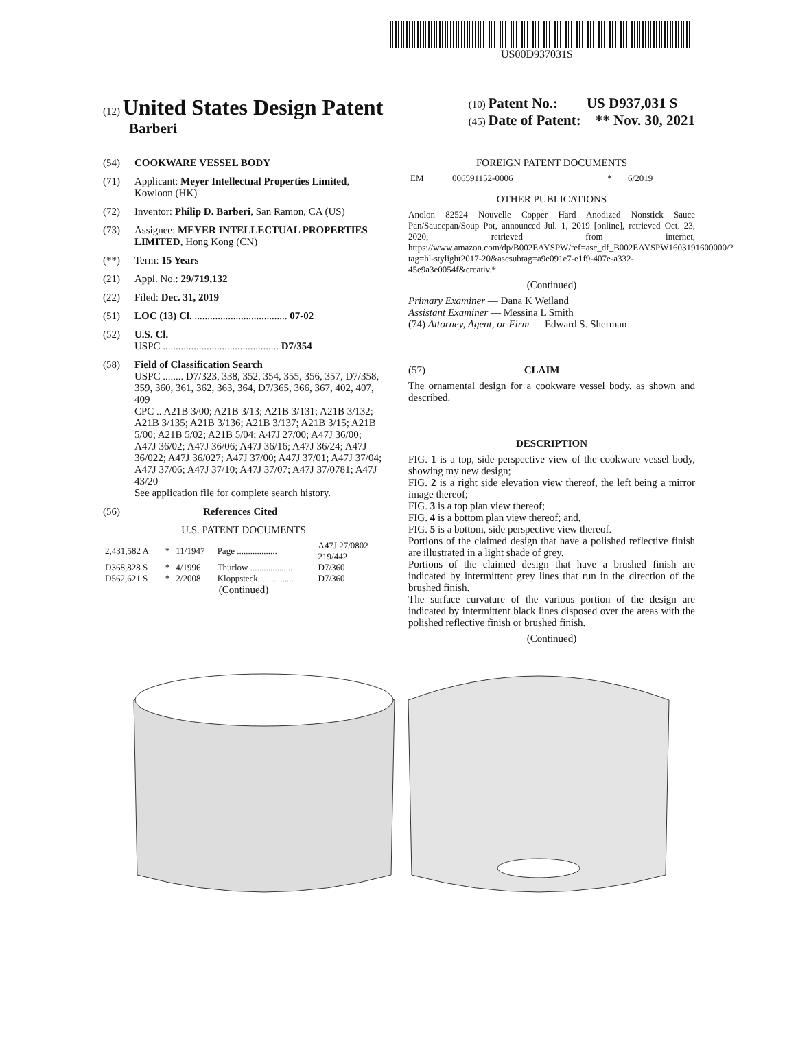US00D937031S
(12) United States Design Patent
Barberi
(10) Patent No.: US D937,031 S
(45) Date of Patent: ** Nov. 30, 2021
(54) COOKWARE VESSEL BODY
(71) Applicant: Meyer Intellectual Properties Limited, Kowloon (HK)
(72) Inventor: Philip D. Barberi, San Ramon, CA (US)
(73) Assignee: MEYER INTELLECTUAL PROPERTIES LIMITED, Hong Kong (CN)
(**) Term: 15 Years
(21) Appl. No.: 29/719,132
(22) Filed: Dec. 31, 2019
(51) LOC (13) Cl. .................................... 07-02
(52) U.S. Cl.
USPC ............................................. D7/354
(58) Field of Classification Search
USPC ........ D7/323, 338, 352, 354, 355, 356, 357, D7/358, 359, 360, 361, 362, 363, 364, D7/365, 366, 367, 402, 407, 409
CPC .. A21B 3/00; A21B 3/13; A21B 3/131; A21B 3/132; A21B 3/135; A21B 3/136; A21B 3/137; A21B 3/15; A21B 5/00; A21B 5/02; A21B 5/04; A47J 27/00; A47J 36/00; A47J 36/02; A47J 36/06; A47J 36/16; A47J 36/24; A47J 36/022; A47J 36/027; A47J 37/00; A47J 37/01; A47J 37/04; A47J 37/06; A47J 37/10; A47J 37/07; A47J 37/0781; A47J 43/20
See application file for complete search history.
(56) References Cited
U.S. PATENT DOCUMENTS
| 2,431,582 A | * | 11/1947 | Page .................. | A47J 27/0802 219/442 |
| D368,828 S | * | 4/1996 | Thurlow ................... | D7/360 |
| D562,621 S | * | 2/2008 | Kloppsteck ............... | D7/360 |
(Continued)
FOREIGN PATENT DOCUMENTS
| EM | 006591152-0006 | * | 6/2019 |
OTHER PUBLICATIONS
Anolon 82524 Nouvelle Copper Hard Anodized Nonstick Sauce Pan/Saucepan/Soup Pot, announced Jul. 1, 2019 [online], retrieved Oct. 23, 2020, retrieved from internet, https://www.amazon.com/dp/B002EAYSPW/ref=asc_df_B002EAYSPW1603191600000/?tag=hl-stylight2017-20&ascsubtag=a9e091e7-e1f9-407e-a332-45e9a3e0054f&creativ.*
(Continued)
Primary Examiner — Dana K Weiland
Assistant Examiner — Messina L Smith
(74) Attorney, Agent, or Firm — Edward S. Sherman
(57) CLAIM
The ornamental design for a cookware vessel body, as shown and described.
DESCRIPTION
FIG. 1 is a top, side perspective view of the cookware vessel body, showing my new design;
FIG. 2 is a right side elevation view thereof, the left being a mirror image thereof;
FIG. 3 is a top plan view thereof;
FIG. 4 is a bottom plan view thereof; and,
FIG. 5 is a bottom, side perspective view thereof.
Portions of the claimed design that have a polished reflective finish are illustrated in a light shade of grey.
Portions of the claimed design that have a brushed finish are indicated by intermittent grey lines that run in the direction of the brushed finish.
The surface curvature of the various portion of the design are indicated by intermittent black lines disposed over the areas with the polished reflective finish or brushed finish.
(Continued)